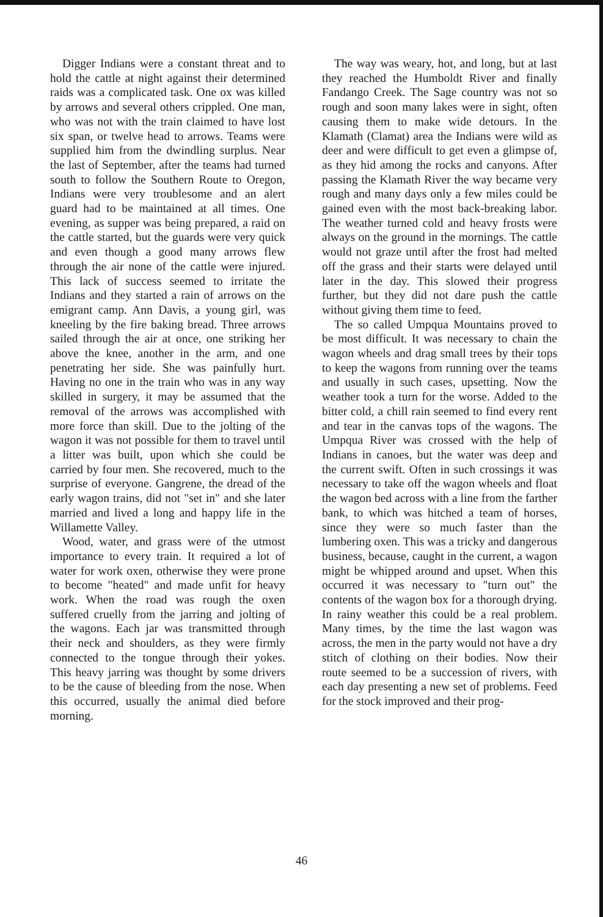Digger Indians were a constant threat and to hold the cattle at night against their determined raids was a complicated task. One ox was killed by arrows and several others crippled. One man, who was not with the train claimed to have lost six span, or twelve head to arrows. Teams were supplied him from the dwindling surplus. Near the last of September, after the teams had turned south to follow the Southern Route to Oregon, Indians were very troublesome and an alert guard had to be maintained at all times. One evening, as supper was being prepared, a raid on the cattle started, but the guards were very quick and even though a good many arrows flew through the air none of the cattle were injured. This lack of success seemed to irritate the Indians and they started a rain of arrows on the emigrant camp. Ann Davis, a young girl, was kneeling by the fire baking bread. Three arrows sailed through the air at once, one striking her above the knee, another in the arm, and one penetrating her side. She was painfully hurt. Having no one in the train who was in any way skilled in surgery, it may be assumed that the removal of the arrows was accomplished with more force than skill. Due to the jolting of the wagon it was not possible for them to travel until a litter was built, upon which she could be carried by four men. She recovered, much to the surprise of everyone. Gangrene, the dread of the early wagon trains, did not "set in" and she later married and lived a long and happy life in the Willamette Valley.
Wood, water, and grass were of the utmost importance to every train. It required a lot of water for work oxen, otherwise they were prone to become "heated" and made unfit for heavy work. When the road was rough the oxen suffered cruelly from the jarring and jolting of the wagons. Each jar was transmitted through their neck and shoulders, as they were firmly connected to the tongue through their yokes. This heavy jarring was thought by some drivers to be the cause of bleeding from the nose. When this occurred, usually the animal died before morning.
The way was weary, hot, and long, but at last they reached the Humboldt River and finally Fandango Creek. The Sage country was not so rough and soon many lakes were in sight, often causing them to make wide detours. In the Klamath (Clamat) area the Indians were wild as deer and were difficult to get even a glimpse of, as they hid among the rocks and canyons. After passing the Klamath River the way became very rough and many days only a few miles could be gained even with the most back-breaking labor. The weather turned cold and heavy frosts were always on the ground in the mornings. The cattle would not graze until after the frost had melted off the grass and their starts were delayed until later in the day. This slowed their progress further, but they did not dare push the cattle without giving them time to feed.
The so called Umpqua Mountains proved to be most difficult. It was necessary to chain the wagon wheels and drag small trees by their tops to keep the wagons from running over the teams and usually in such cases, upsetting. Now the weather took a turn for the worse. Added to the bitter cold, a chill rain seemed to find every rent and tear in the canvas tops of the wagons. The Umpqua River was crossed with the help of Indians in canoes, but the water was deep and the current swift. Often in such crossings it was necessary to take off the wagon wheels and float the wagon bed across with a line from the farther bank, to which was hitched a team of horses, since they were so much faster than the lumbering oxen. This was a tricky and dangerous business, because, caught in the current, a wagon might be whipped around and upset. When this occurred it was necessary to "turn out" the contents of the wagon box for a thorough drying. In rainy weather this could be a real problem. Many times, by the time the last wagon was across, the men in the party would not have a dry stitch of clothing on their bodies. Now their route seemed to be a succession of rivers, with each day presenting a new set of problems. Feed for the stock improved and their prog-
46